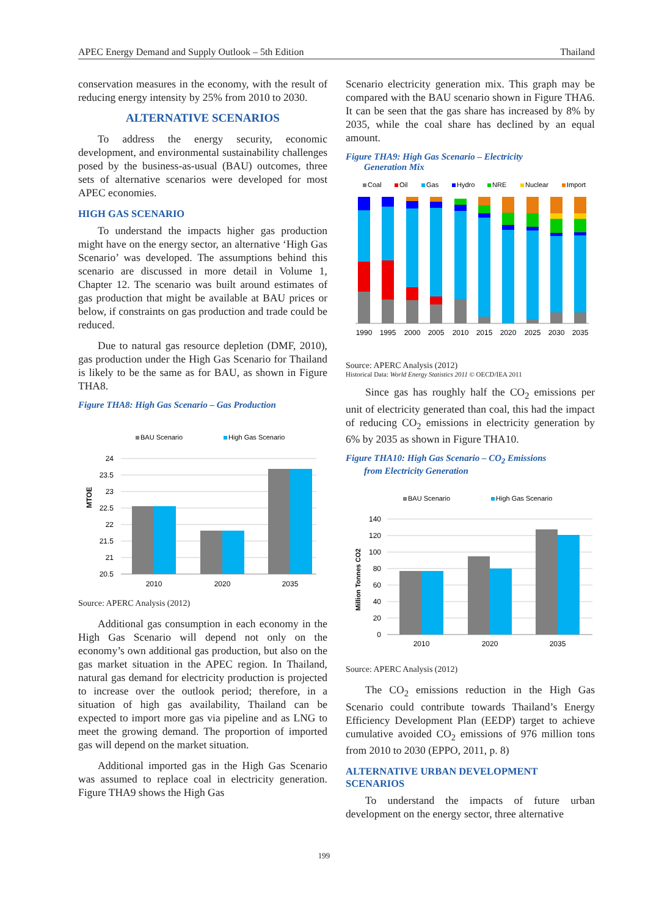APEC Energy Demand and Supply Outlook – 5th Edition Thailand
conservation measures in the economy, with the result of reducing energy intensity by 25% from 2010 to 2030.
ALTERNATIVE SCENARIOS
To address the energy security, economic development, and environmental sustainability challenges posed by the business-as-usual (BAU) outcomes, three sets of alternative scenarios were developed for most APEC economies.
HIGH GAS SCENARIO
To understand the impacts higher gas production might have on the energy sector, an alternative ‘High Gas Scenario’ was developed. The assumptions behind this scenario are discussed in more detail in Volume 1, Chapter 12. The scenario was built around estimates of gas production that might be available at BAU prices or below, if constraints on gas production and trade could be reduced.
Due to natural gas resource depletion (DMF, 2010), gas production under the High Gas Scenario for Thailand is likely to be the same as for BAU, as shown in Figure THA8.
Figure THA8: High Gas Scenario – Gas Production
BAU Scenario
High Gas Scenario
MTOE
24
23.5
23
22.5
22
21.5
21
20.5
2010
2020
2035
Source: APERC Analysis (2012)
Additional gas consumption in each economy in the High Gas Scenario will depend not only on the economy’s own additional gas production, but also on the gas market situation in the APEC region. In Thailand, natural gas demand for electricity production is projected to increase over the outlook period; therefore, in a situation of high gas availability, Thailand can be expected to import more gas via pipeline and as LNG to meet the growing demand. The proportion of imported gas will depend on the market situation.
Additional imported gas in the High Gas Scenario was assumed to replace coal in electricity generation. Figure THA9 shows the High Gas
Scenario electricity generation mix. This graph may be compared with the BAU scenario shown in Figure THA6. It can be seen that the gas share has increased by 8% by 2035, while the coal share has declined by an equal amount.
Figure THA9: High Gas Scenario – Electricity
Generation Mix
Coal
Oil
Gas
Hydro
NRE
Nuclear
Import
1990
1995
2000
2005
2010
2015
2020
2025
2030
2035
Source: APERC Analysis (2012)
Historical Data: World Energy Statistics 2011 © OECD/IEA 2011
Since gas has roughly half the CO<sub>2</sub> emissions per unit of electricity generated than coal, this had the impact of reducing CO<sub>2</sub> emissions in electricity generation by 6% by 2035 as shown in Figure THA10.
Figure THA10: High Gas Scenario – CO<sub>2</sub> Emissions
from Electricity Generation
BAU Scenario
High Gas Scenario
Million Tonnes CO2
140
120
100
80
60
40
20
0
2010
2020
2035
Source: APERC Analysis (2012)
The CO<sub>2</sub> emissions reduction in the High Gas Scenario could contribute towards Thailand’s Energy Efficiency Development Plan (EEDP) target to achieve cumulative avoided CO<sub>2</sub> emissions of 976 million tons from 2010 to 2030 (EPPO, 2011, p. 8)
ALTERNATIVE URBAN DEVELOPMENT SCENARIOS
To understand the impacts of future urban development on the energy sector, three alternative
199